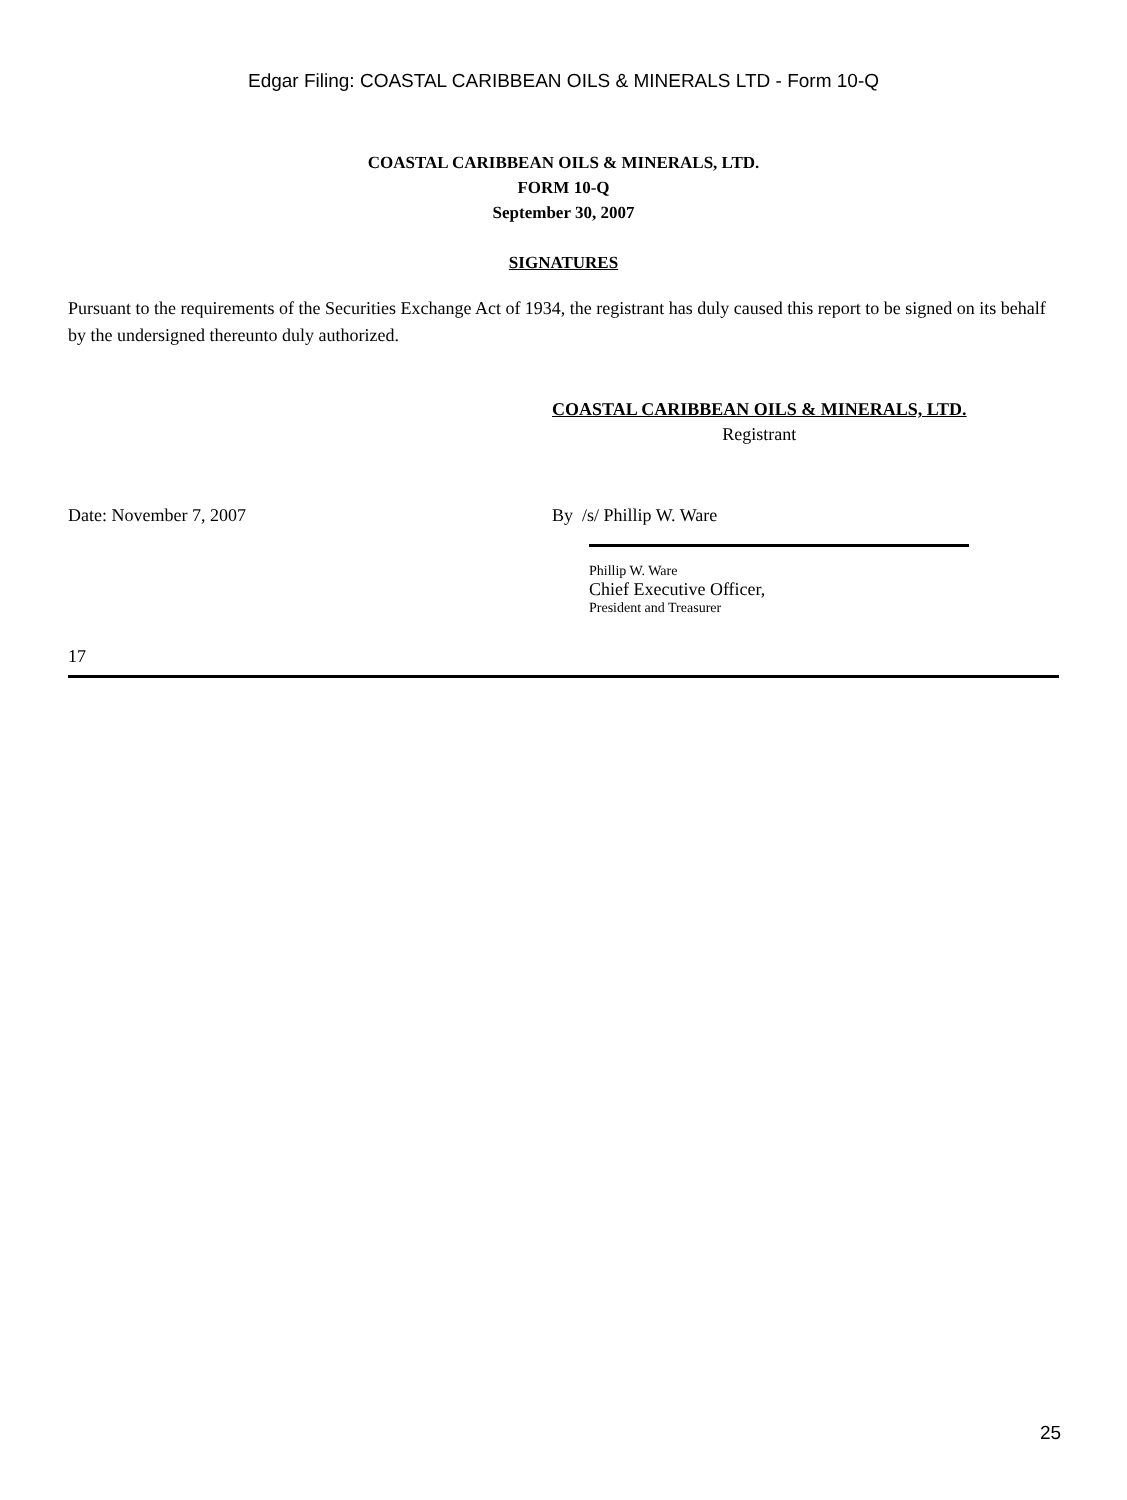Edgar Filing: COASTAL CARIBBEAN OILS & MINERALS LTD - Form 10-Q
COASTAL CARIBBEAN OILS & MINERALS, LTD.
FORM 10-Q
September 30, 2007
SIGNATURES
Pursuant to the requirements of the Securities Exchange Act of 1934, the registrant has duly caused this report to be signed on its behalf by the undersigned thereunto duly authorized.
COASTAL CARIBBEAN OILS & MINERALS, LTD.
Registrant
Date: November 7, 2007 By /s/ Phillip W. Ware
Phillip W. Ware
Chief Executive Officer,
President and Treasurer
17
25